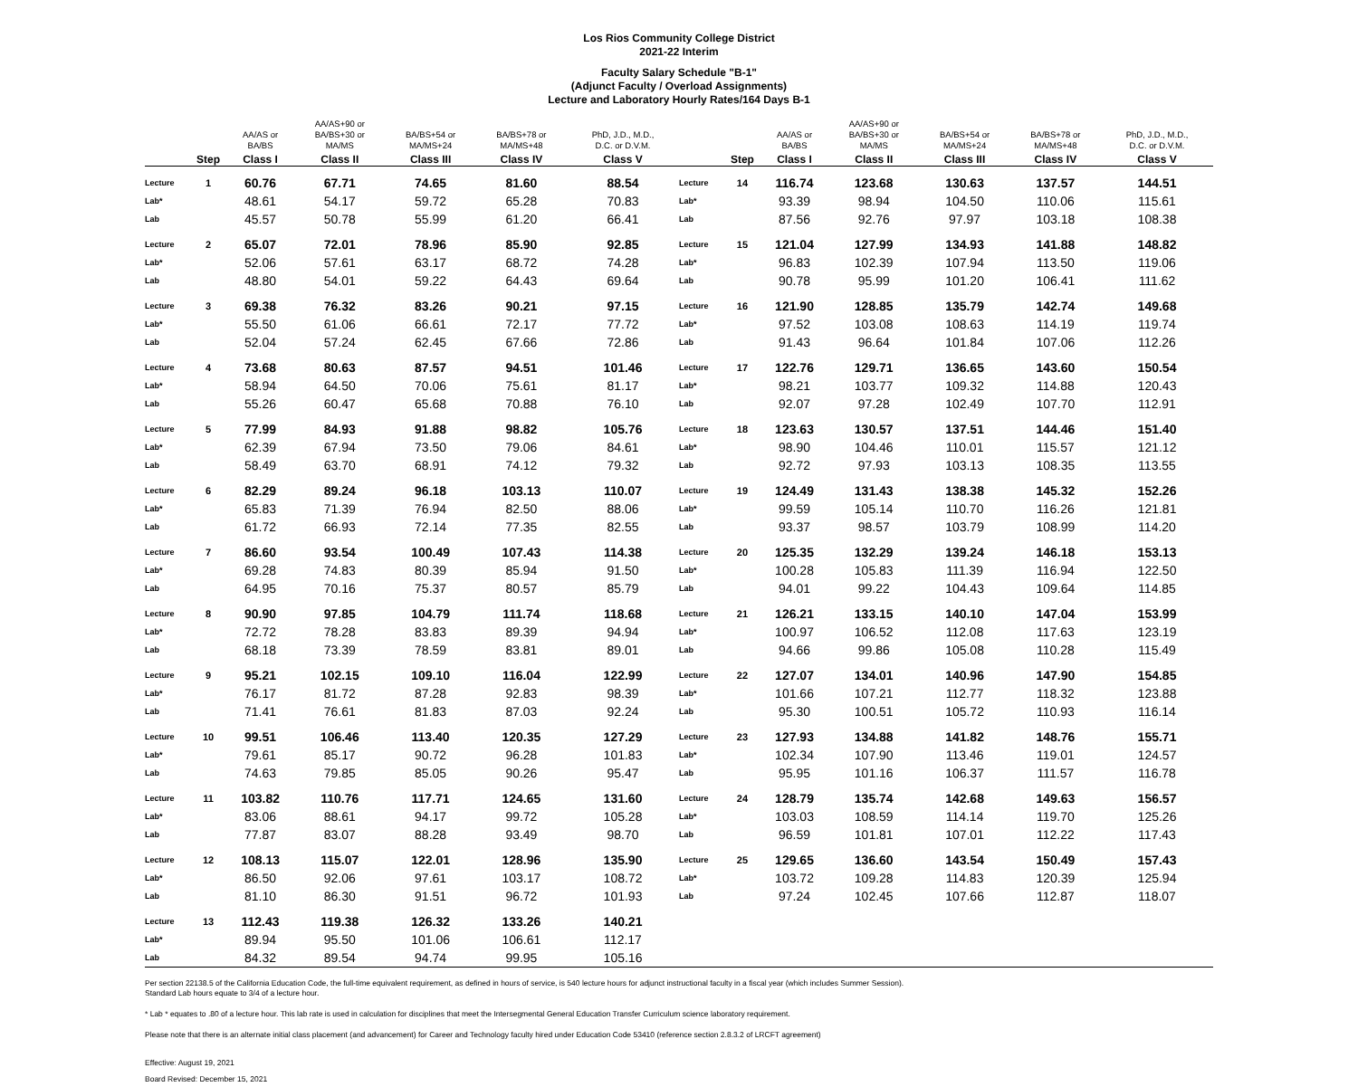Los Rios Community College District
2021-22 Interim
Faculty Salary Schedule "B-1"
(Adjunct Faculty / Overload Assignments)
Lecture and Laboratory Hourly Rates/164 Days B-1
| | Step | AA/AS or BA/BS Class I | AA/AS+90 or BA/BS+30 or MA/MS Class II | BA/BS+54 or MA/MS+24 Class III | BA/BS+78 or MA/MS+48 Class IV | PhD, J.D., M.D., D.C. or D.V.M. Class V | | Step | AA/AS or BA/BS Class I | AA/AS+90 or BA/BS+30 or MA/MS Class II | BA/BS+54 or MA/MS+24 Class III | BA/BS+78 or MA/MS+48 Class IV | PhD, J.D., M.D., D.C. or D.V.M. Class V |
| --- | --- | --- | --- | --- | --- | --- | --- | --- | --- | --- | --- | --- | --- |
| Lecture | 1 | 60.76 | 67.71 | 74.65 | 81.60 | 88.54 | Lecture | 14 | 116.74 | 123.68 | 130.63 | 137.57 | 144.51 |
| Lab* | | 48.61 | 54.17 | 59.72 | 65.28 | 70.83 | Lab* | | 93.39 | 98.94 | 104.50 | 110.06 | 115.61 |
| Lab | | 45.57 | 50.78 | 55.99 | 61.20 | 66.41 | Lab | | 87.56 | 92.76 | 97.97 | 103.18 | 108.38 |
| Lecture | 2 | 65.07 | 72.01 | 78.96 | 85.90 | 92.85 | Lecture | 15 | 121.04 | 127.99 | 134.93 | 141.88 | 148.82 |
| Lab* | | 52.06 | 57.61 | 63.17 | 68.72 | 74.28 | Lab* | | 96.83 | 102.39 | 107.94 | 113.50 | 119.06 |
| Lab | | 48.80 | 54.01 | 59.22 | 64.43 | 69.64 | Lab | | 90.78 | 95.99 | 101.20 | 106.41 | 111.62 |
| Lecture | 3 | 69.38 | 76.32 | 83.26 | 90.21 | 97.15 | Lecture | 16 | 121.90 | 128.85 | 135.79 | 142.74 | 149.68 |
| Lab* | | 55.50 | 61.06 | 66.61 | 72.17 | 77.72 | Lab* | | 97.52 | 103.08 | 108.63 | 114.19 | 119.74 |
| Lab | | 52.04 | 57.24 | 62.45 | 67.66 | 72.86 | Lab | | 91.43 | 96.64 | 101.84 | 107.06 | 112.26 |
| Lecture | 4 | 73.68 | 80.63 | 87.57 | 94.51 | 101.46 | Lecture | 17 | 122.76 | 129.71 | 136.65 | 143.60 | 150.54 |
| Lab* | | 58.94 | 64.50 | 70.06 | 75.61 | 81.17 | Lab* | | 98.21 | 103.77 | 109.32 | 114.88 | 120.43 |
| Lab | | 55.26 | 60.47 | 65.68 | 70.88 | 76.10 | Lab | | 92.07 | 97.28 | 102.49 | 107.70 | 112.91 |
| Lecture | 5 | 77.99 | 84.93 | 91.88 | 98.82 | 105.76 | Lecture | 18 | 123.63 | 130.57 | 137.51 | 144.46 | 151.40 |
| Lab* | | 62.39 | 67.94 | 73.50 | 79.06 | 84.61 | Lab* | | 98.90 | 104.46 | 110.01 | 115.57 | 121.12 |
| Lab | | 58.49 | 63.70 | 68.91 | 74.12 | 79.32 | Lab | | 92.72 | 97.93 | 103.13 | 108.35 | 113.55 |
| Lecture | 6 | 82.29 | 89.24 | 96.18 | 103.13 | 110.07 | Lecture | 19 | 124.49 | 131.43 | 138.38 | 145.32 | 152.26 |
| Lab* | | 65.83 | 71.39 | 76.94 | 82.50 | 88.06 | Lab* | | 99.59 | 105.14 | 110.70 | 116.26 | 121.81 |
| Lab | | 61.72 | 66.93 | 72.14 | 77.35 | 82.55 | Lab | | 93.37 | 98.57 | 103.79 | 108.99 | 114.20 |
| Lecture | 7 | 86.60 | 93.54 | 100.49 | 107.43 | 114.38 | Lecture | 20 | 125.35 | 132.29 | 139.24 | 146.18 | 153.13 |
| Lab* | | 69.28 | 74.83 | 80.39 | 85.94 | 91.50 | Lab* | | 100.28 | 105.83 | 111.39 | 116.94 | 122.50 |
| Lab | | 64.95 | 70.16 | 75.37 | 80.57 | 85.79 | Lab | | 94.01 | 99.22 | 104.43 | 109.64 | 114.85 |
| Lecture | 8 | 90.90 | 97.85 | 104.79 | 111.74 | 118.68 | Lecture | 21 | 126.21 | 133.15 | 140.10 | 147.04 | 153.99 |
| Lab* | | 72.72 | 78.28 | 83.83 | 89.39 | 94.94 | Lab* | | 100.97 | 106.52 | 112.08 | 117.63 | 123.19 |
| Lab | | 68.18 | 73.39 | 78.59 | 83.81 | 89.01 | Lab | | 94.66 | 99.86 | 105.08 | 110.28 | 115.49 |
| Lecture | 9 | 95.21 | 102.15 | 109.10 | 116.04 | 122.99 | Lecture | 22 | 127.07 | 134.01 | 140.96 | 147.90 | 154.85 |
| Lab* | | 76.17 | 81.72 | 87.28 | 92.83 | 98.39 | Lab* | | 101.66 | 107.21 | 112.77 | 118.32 | 123.88 |
| Lab | | 71.41 | 76.61 | 81.83 | 87.03 | 92.24 | Lab | | 95.30 | 100.51 | 105.72 | 110.93 | 116.14 |
| Lecture | 10 | 99.51 | 106.46 | 113.40 | 120.35 | 127.29 | Lecture | 23 | 127.93 | 134.88 | 141.82 | 148.76 | 155.71 |
| Lab* | | 79.61 | 85.17 | 90.72 | 96.28 | 101.83 | Lab* | | 102.34 | 107.90 | 113.46 | 119.01 | 124.57 |
| Lab | | 74.63 | 79.85 | 85.05 | 90.26 | 95.47 | Lab | | 95.95 | 101.16 | 106.37 | 111.57 | 116.78 |
| Lecture | 11 | 103.82 | 110.76 | 117.71 | 124.65 | 131.60 | Lecture | 24 | 128.79 | 135.74 | 142.68 | 149.63 | 156.57 |
| Lab* | | 83.06 | 88.61 | 94.17 | 99.72 | 105.28 | Lab* | | 103.03 | 108.59 | 114.14 | 119.70 | 125.26 |
| Lab | | 77.87 | 83.07 | 88.28 | 93.49 | 98.70 | Lab | | 96.59 | 101.81 | 107.01 | 112.22 | 117.43 |
| Lecture | 12 | 108.13 | 115.07 | 122.01 | 128.96 | 135.90 | Lecture | 25 | 129.65 | 136.60 | 143.54 | 150.49 | 157.43 |
| Lab* | | 86.50 | 92.06 | 97.61 | 103.17 | 108.72 | Lab* | | 103.72 | 109.28 | 114.83 | 120.39 | 125.94 |
| Lab | | 81.10 | 86.30 | 91.51 | 96.72 | 101.93 | Lab | | 97.24 | 102.45 | 107.66 | 112.87 | 118.07 |
| Lecture | 13 | 112.43 | 119.38 | 126.32 | 133.26 | 140.21 | | | | | | | |
| Lab* | | 89.94 | 95.50 | 101.06 | 106.61 | 112.17 | | | | | | | |
| Lab | | 84.32 | 89.54 | 94.74 | 99.95 | 105.16 | | | | | | | |
Per section 22138.5 of the California Education Code, the full-time equivalent requirement, as defined in hours of service, is 540 lecture hours for adjunct instructional faculty in a fiscal year (which includes Summer Session).
Standard Lab hours equate to 3/4 of a lecture hour.
* Lab * equates to .80 of a lecture hour. This lab rate is used in calculation for disciplines that meet the Intersegmental General Education Transfer Curriculum science laboratory requirement.
Please note that there is an alternate initial class placement (and advancement) for Career and Technology faculty hired under Education Code 53410 (reference section 2.8.3.2 of LRCFT agreement)
Effective: August 19, 2021
Board Revised: December 15, 2021